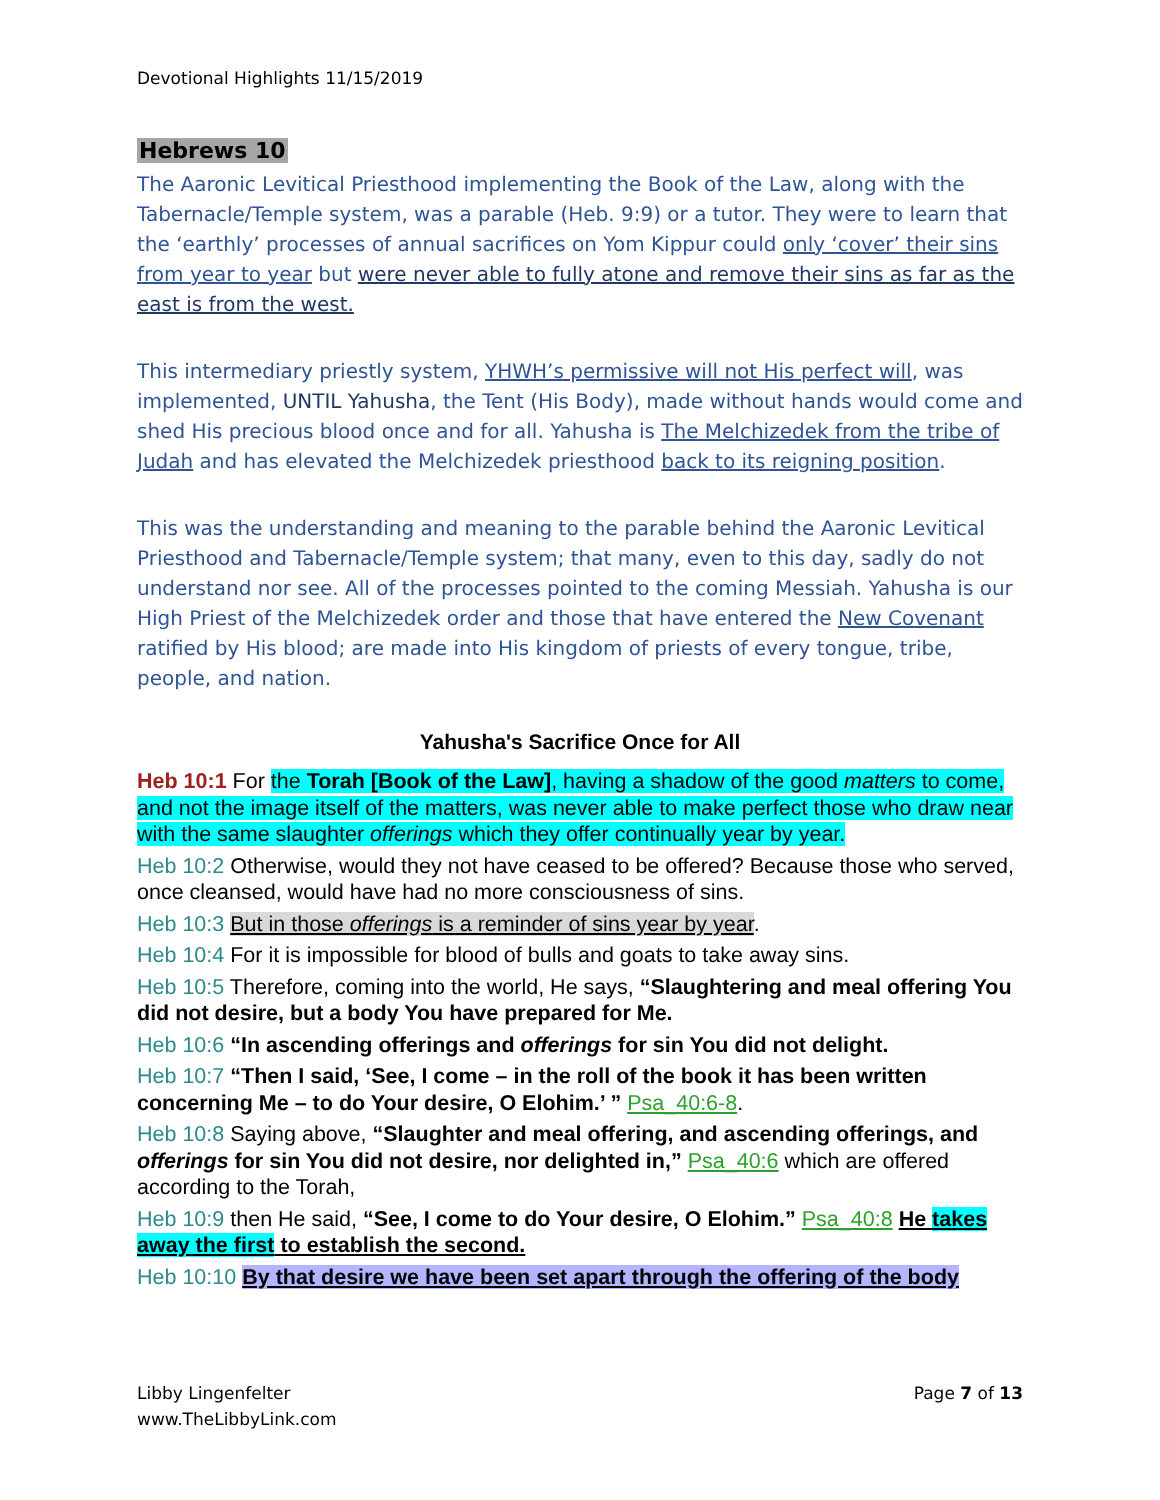Devotional Highlights 11/15/2019
Hebrews 10
The Aaronic Levitical Priesthood implementing the Book of the Law, along with the Tabernacle/Temple system, was a parable (Heb. 9:9) or a tutor. They were to learn that the ‘earthly’ processes of annual sacrifices on Yom Kippur could only ‘cover’ their sins from year to year but were never able to fully atone and remove their sins as far as the east is from the west.
This intermediary priestly system, YHWH’s permissive will not His perfect will, was implemented, UNTIL Yahusha, the Tent (His Body), made without hands would come and shed His precious blood once and for all. Yahusha is The Melchizedek from the tribe of Judah and has elevated the Melchizedek priesthood back to its reigning position.
This was the understanding and meaning to the parable behind the Aaronic Levitical Priesthood and Tabernacle/Temple system; that many, even to this day, sadly do not understand nor see. All of the processes pointed to the coming Messiah. Yahusha is our High Priest of the Melchizedek order and those that have entered the New Covenant ratified by His blood; are made into His kingdom of priests of every tongue, tribe, people, and nation.
Yahusha's Sacrifice Once for All
Heb 10:1 For the Torah [Book of the Law], having a shadow of the good matters to come, and not the image itself of the matters, was never able to make perfect those who draw near with the same slaughter offerings which they offer continually year by year.
Heb 10:2 Otherwise, would they not have ceased to be offered? Because those who served, once cleansed, would have had no more consciousness of sins.
Heb 10:3 But in those offerings is a reminder of sins year by year.
Heb 10:4 For it is impossible for blood of bulls and goats to take away sins.
Heb 10:5 Therefore, coming into the world, He says, “Slaughtering and meal offering You did not desire, but a body You have prepared for Me.
Heb 10:6 “In ascending offerings and offerings for sin You did not delight.
Heb 10:7 “Then I said, ‘See, I come – in the roll of the book it has been written concerning Me – to do Your desire, O Elohim.’ ” Psa_40:6-8.
Heb 10:8 Saying above, “Slaughter and meal offering, and ascending offerings, and offerings for sin You did not desire, nor delighted in,” Psa_40:6 which are offered according to the Torah,
Heb 10:9 then He said, “See, I come to do Your desire, O Elohim.” Psa_40:8 He takes away the first to establish the second.
Heb 10:10 By that desire we have been set apart through the offering of the body
Libby Lingenfelter
www.TheLibbyLink.com
Page 7 of 13